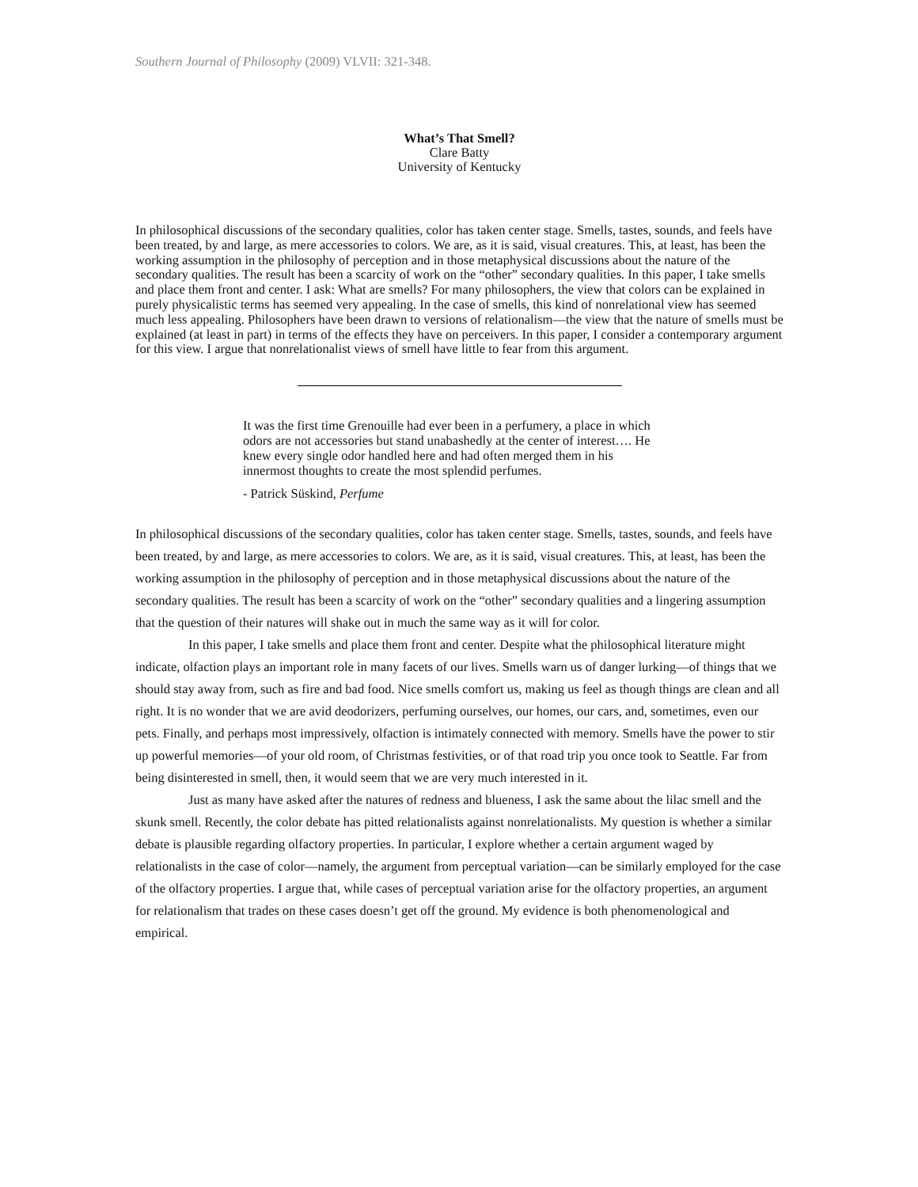Southern Journal of Philosophy (2009) VLVII: 321-348.
What’s That Smell?
Clare Batty
University of Kentucky
In philosophical discussions of the secondary qualities, color has taken center stage. Smells, tastes, sounds, and feels have been treated, by and large, as mere accessories to colors. We are, as it is said, visual creatures. This, at least, has been the working assumption in the philosophy of perception and in those metaphysical discussions about the nature of the secondary qualities. The result has been a scarcity of work on the “other” secondary qualities. In this paper, I take smells and place them front and center. I ask: What are smells? For many philosophers, the view that colors can be explained in purely physicalistic terms has seemed very appealing. In the case of smells, this kind of nonrelational view has seemed much less appealing. Philosophers have been drawn to versions of relationalism—the view that the nature of smells must be explained (at least in part) in terms of the effects they have on perceivers. In this paper, I consider a contemporary argument for this view. I argue that nonrelationalist views of smell have little to fear from this argument.
It was the first time Grenouille had ever been in a perfumery, a place in which odors are not accessories but stand unabashedly at the center of interest…. He knew every single odor handled here and had often merged them in his innermost thoughts to create the most splendid perfumes.
- Patrick Süskind, Perfume
In philosophical discussions of the secondary qualities, color has taken center stage. Smells, tastes, sounds, and feels have been treated, by and large, as mere accessories to colors. We are, as it is said, visual creatures. This, at least, has been the working assumption in the philosophy of perception and in those metaphysical discussions about the nature of the secondary qualities. The result has been a scarcity of work on the “other” secondary qualities and a lingering assumption that the question of their natures will shake out in much the same way as it will for color.
In this paper, I take smells and place them front and center. Despite what the philosophical literature might indicate, olfaction plays an important role in many facets of our lives. Smells warn us of danger lurking—of things that we should stay away from, such as fire and bad food. Nice smells comfort us, making us feel as though things are clean and all right. It is no wonder that we are avid deodorizers, perfuming ourselves, our homes, our cars, and, sometimes, even our pets. Finally, and perhaps most impressively, olfaction is intimately connected with memory. Smells have the power to stir up powerful memories—of your old room, of Christmas festivities, or of that road trip you once took to Seattle. Far from being disinterested in smell, then, it would seem that we are very much interested in it.
Just as many have asked after the natures of redness and blueness, I ask the same about the lilac smell and the skunk smell. Recently, the color debate has pitted relationalists against nonrelationalists. My question is whether a similar debate is plausible regarding olfactory properties. In particular, I explore whether a certain argument waged by relationalists in the case of color—namely, the argument from perceptual variation—can be similarly employed for the case of the olfactory properties. I argue that, while cases of perceptual variation arise for the olfactory properties, an argument for relationalism that trades on these cases doesn’t get off the ground. My evidence is both phenomenological and empirical.